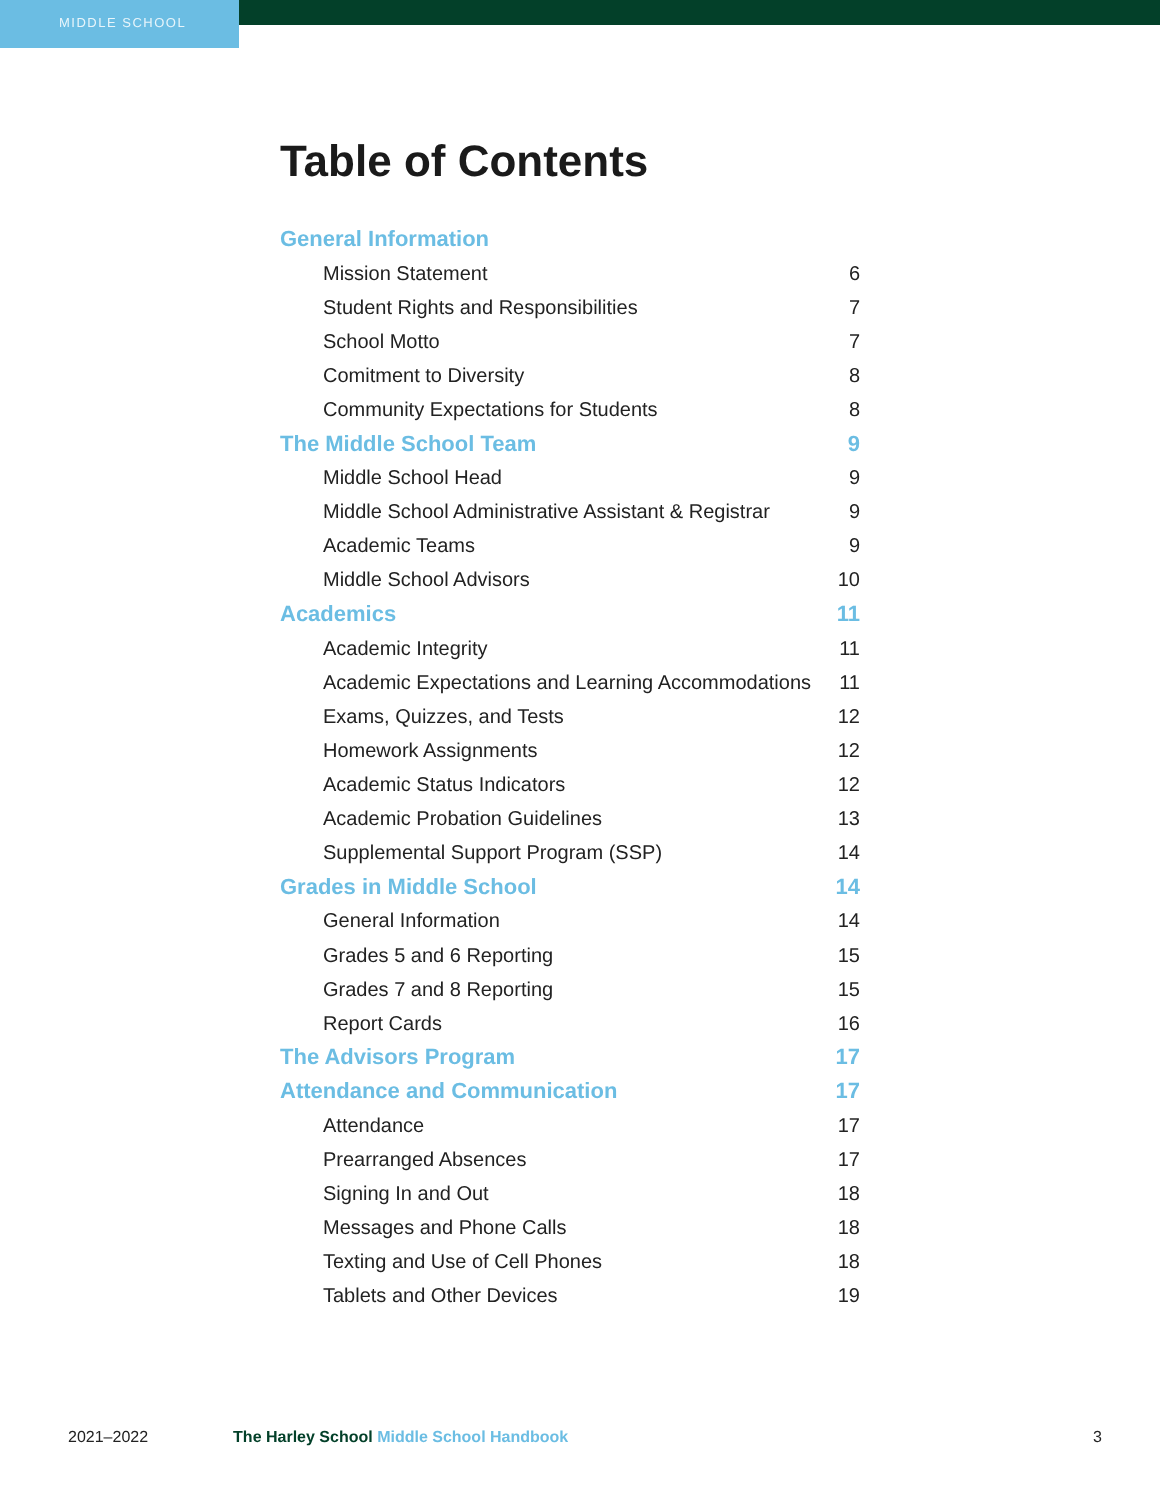MIDDLE SCHOOL
Table of Contents
| General Information | |
| Mission Statement | 6 |
| Student Rights and Responsibilities | 7 |
| School Motto | 7 |
| Comitment to Diversity | 8 |
| Community Expectations for Students | 8 |
| The Middle School Team | 9 |
| Middle School Head | 9 |
| Middle School Administrative Assistant & Registrar | 9 |
| Academic Teams | 9 |
| Middle School Advisors | 10 |
| Academics | 11 |
| Academic Integrity | 11 |
| Academic Expectations and Learning Accommodations | 11 |
| Exams, Quizzes, and Tests | 12 |
| Homework Assignments | 12 |
| Academic Status Indicators | 12 |
| Academic Probation Guidelines | 13 |
| Supplemental Support Program (SSP) | 14 |
| Grades in Middle School | 14 |
| General Information | 14 |
| Grades 5 and 6 Reporting | 15 |
| Grades 7 and 8 Reporting | 15 |
| Report Cards | 16 |
| The Advisors Program | 17 |
| Attendance and Communication | 17 |
| Attendance | 17 |
| Prearranged Absences | 17 |
| Signing In and Out | 18 |
| Messages and Phone Calls | 18 |
| Texting and Use of Cell Phones | 18 |
| Tablets and Other Devices | 19 |
2021–2022 The Harley School Middle School Handbook
3